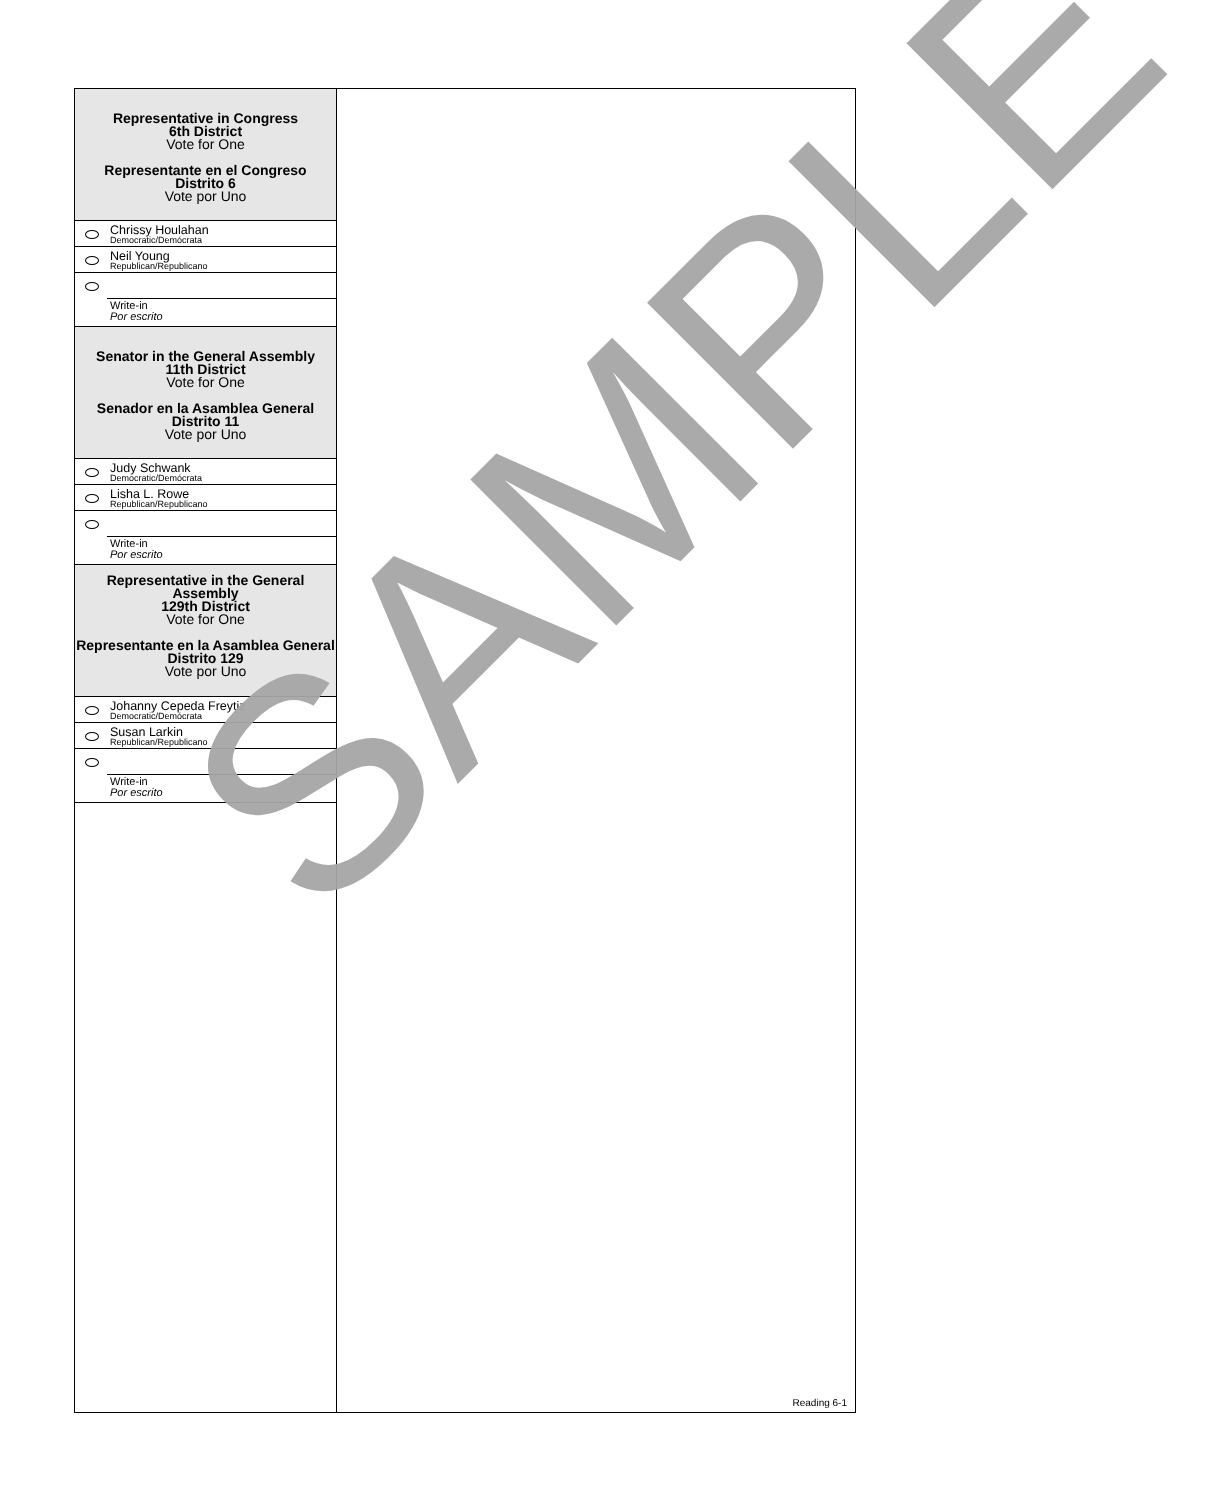Representative in Congress
6th District
Vote for One
Representante en el Congreso
Distrito 6
Vote por Uno
Chrissy Houlahan
Democratic/Demócrata
Neil Young
Republican/Republicano
Write-in
Por escrito
Senator in the General Assembly
11th District
Vote for One
Senador en la Asamblea General
Distrito 11
Vote por Uno
Judy Schwank
Democratic/Demócrata
Lisha L. Rowe
Republican/Republicano
Write-in
Por escrito
Representative in the General Assembly
129th District
Vote for One
Representante en la Asamblea General
Distrito 129
Vote por Uno
Johanny Cepeda Freytiz
Democratic/Demócrata
Susan Larkin
Republican/Republicano
Write-in
Por escrito
Reading 6-1
SAMPLE